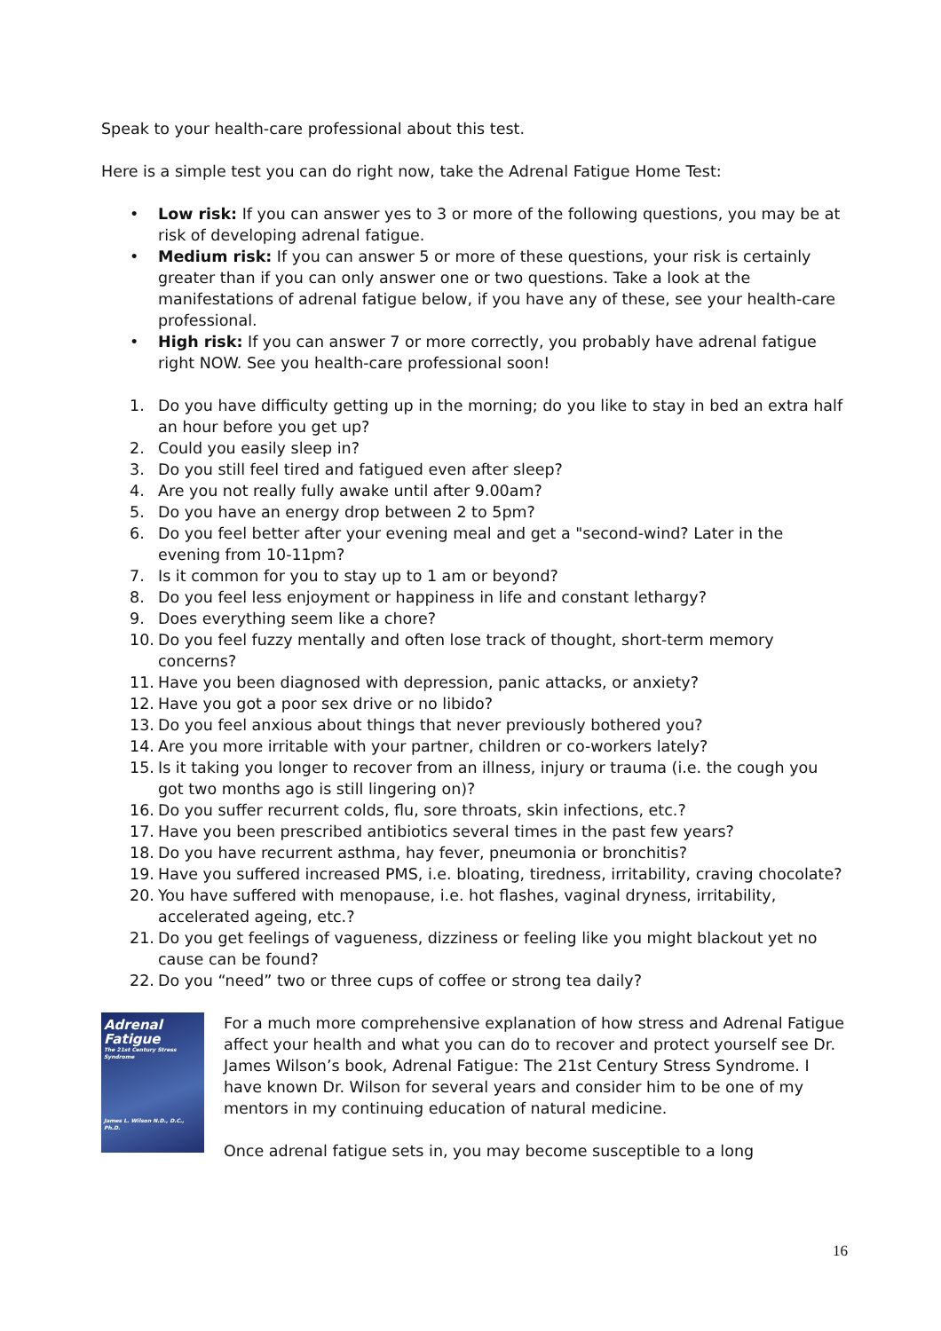Speak to your health-care professional about this test.
Here is a simple test you can do right now, take the Adrenal Fatigue Home Test:
• Low risk: If you can answer yes to 3 or more of the following questions, you may be at risk of developing adrenal fatigue.
• Medium risk: If you can answer 5 or more of these questions, your risk is certainly greater than if you can only answer one or two questions. Take a look at the manifestations of adrenal fatigue below, if you have any of these, see your health-care professional.
• High risk: If you can answer 7 or more correctly, you probably have adrenal fatigue right NOW. See you health-care professional soon!
1. Do you have difficulty getting up in the morning; do you like to stay in bed an extra half an hour before you get up?
2. Could you easily sleep in?
3. Do you still feel tired and fatigued even after sleep?
4. Are you not really fully awake until after 9.00am?
5. Do you have an energy drop between 2 to 5pm?
6. Do you feel better after your evening meal and get a "second-wind? Later in the evening from 10-11pm?
7. Is it common for you to stay up to 1 am or beyond?
8. Do you feel less enjoyment or happiness in life and constant lethargy?
9. Does everything seem like a chore?
10. Do you feel fuzzy mentally and often lose track of thought, short-term memory concerns?
11. Have you been diagnosed with depression, panic attacks, or anxiety?
12. Have you got a poor sex drive or no libido?
13. Do you feel anxious about things that never previously bothered you?
14. Are you more irritable with your partner, children or co-workers lately?
15. Is it taking you longer to recover from an illness, injury or trauma (i.e. the cough you got two months ago is still lingering on)?
16. Do you suffer recurrent colds, flu, sore throats, skin infections, etc.?
17. Have you been prescribed antibiotics several times in the past few years?
18. Do you have recurrent asthma, hay fever, pneumonia or bronchitis?
19. Have you suffered increased PMS, i.e. bloating, tiredness, irritability, craving chocolate?
20. You have suffered with menopause, i.e. hot flashes, vaginal dryness, irritability, accelerated ageing, etc.?
21. Do you get feelings of vagueness, dizziness or feeling like you might blackout yet no cause can be found?
22. Do you “need” two or three cups of coffee or strong tea daily?
Adrenal
Fatigue
The 21st Century Stress Syndrome
James L. Wilson N.D., D.C., Ph.D.
For a much more comprehensive explanation of how stress and Adrenal Fatigue affect your health and what you can do to recover and protect yourself see Dr. James Wilson’s book, Adrenal Fatigue: The 21st Century Stress Syndrome. I have known Dr. Wilson for several years and consider him to be one of my mentors in my continuing education of natural medicine.
Once adrenal fatigue sets in, you may become susceptible to a long
16